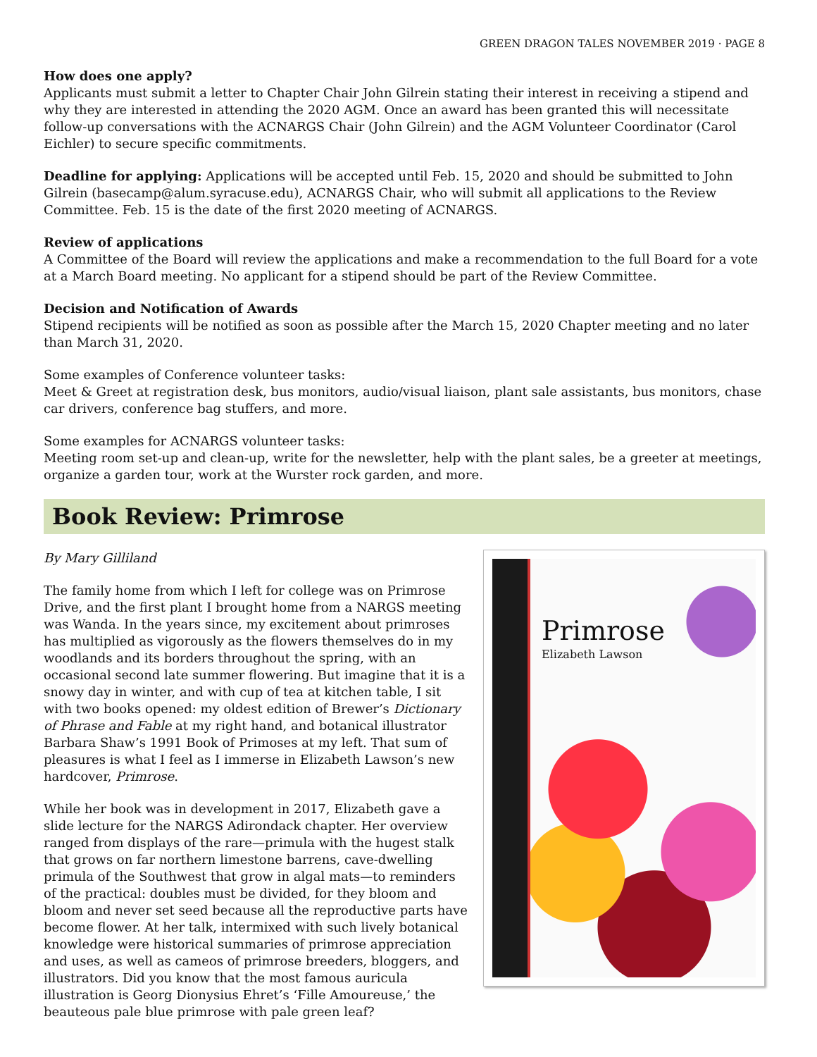GREEN DRAGON TALES NOVEMBER 2019 · PAGE 8
How does one apply?
Applicants must submit a letter to Chapter Chair John Gilrein stating their interest in receiving a stipend and why they are interested in attending the 2020 AGM. Once an award has been granted this will necessitate follow-up conversations with the ACNARGS Chair (John Gilrein) and the AGM Volunteer Coordinator (Carol Eichler) to secure specific commitments.
Deadline for applying: Applications will be accepted until Feb. 15, 2020 and should be submitted to John Gilrein (basecamp@alum.syracuse.edu), ACNARGS Chair, who will submit all applications to the Review Committee. Feb. 15 is the date of the first 2020 meeting of ACNARGS.
Review of applications
A Committee of the Board will review the applications and make a recommendation to the full Board for a vote at a March Board meeting. No applicant for a stipend should be part of the Review Committee.
Decision and Notification of Awards
Stipend recipients will be notified as soon as possible after the March 15, 2020 Chapter meeting and no later than March 31, 2020.
Some examples of Conference volunteer tasks:
Meet & Greet at registration desk, bus monitors, audio/visual liaison, plant sale assistants, bus monitors, chase car drivers, conference bag stuffers, and more.
Some examples for ACNARGS volunteer tasks:
Meeting room set-up and clean-up, write for the newsletter, help with the plant sales, be a greeter at meetings, organize a garden tour, work at the Wurster rock garden, and more.
Book Review: Primrose
Primrose
Elizabeth Lawson
By Mary Gilliland
The family home from which I left for college was on Primrose Drive, and the first plant I brought home from a NARGS meeting was Wanda. In the years since, my excitement about primroses has multiplied as vigorously as the flowers themselves do in my woodlands and its borders throughout the spring, with an occasional second late summer flowering. But imagine that it is a snowy day in winter, and with cup of tea at kitchen table, I sit with two books opened: my oldest edition of Brewer’s Dictionary of Phrase and Fable at my right hand, and botanical illustrator Barbara Shaw’s 1991 Book of Primoses at my left. That sum of pleasures is what I feel as I immerse in Elizabeth Lawson’s new hardcover, Primrose.
While her book was in development in 2017, Elizabeth gave a slide lecture for the NARGS Adirondack chapter. Her overview ranged from displays of the rare—primula with the hugest stalk that grows on far northern limestone barrens, cave-dwelling primula of the Southwest that grow in algal mats—to reminders of the practical: doubles must be divided, for they bloom and bloom and never set seed because all the reproductive parts have become flower. At her talk, intermixed with such lively botanical knowledge were historical summaries of primrose appreciation and uses, as well as cameos of primrose breeders, bloggers, and illustrators. Did you know that the most famous auricula illustration is Georg Dionysius Ehret’s ‘Fille Amoureuse,’ the beauteous pale blue primrose with pale green leaf?